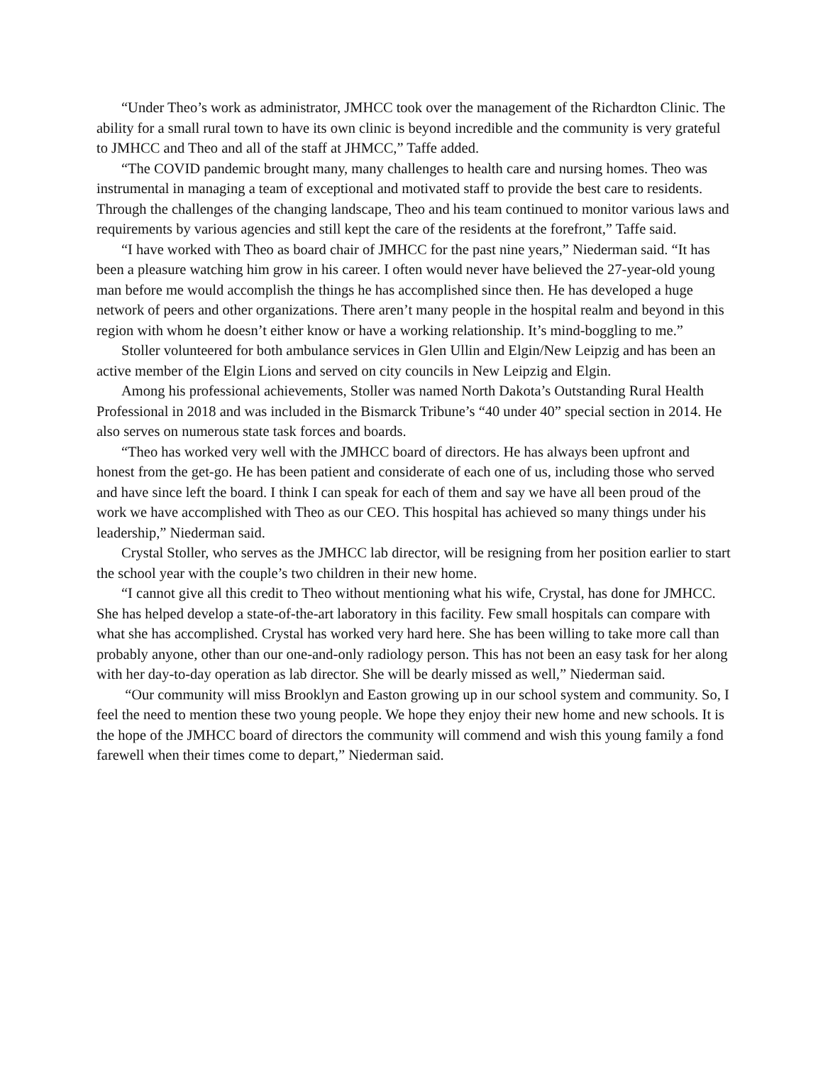“Under Theo’s work as administrator, JMHCC took over the management of the Richardton Clinic. The ability for a small rural town to have its own clinic is beyond incredible and the community is very grateful to JMHCC and Theo and all of the staff at JHMCC,” Taffe added.
“The COVID pandemic brought many, many challenges to health care and nursing homes. Theo was instrumental in managing a team of exceptional and motivated staff to provide the best care to residents. Through the challenges of the changing landscape, Theo and his team continued to monitor various laws and requirements by various agencies and still kept the care of the residents at the forefront,” Taffe said.
“I have worked with Theo as board chair of JMHCC for the past nine years,” Niederman said. “It has been a pleasure watching him grow in his career. I often would never have believed the 27-year-old young man before me would accomplish the things he has accomplished since then. He has developed a huge network of peers and other organizations. There aren’t many people in the hospital realm and beyond in this region with whom he doesn’t either know or have a working relationship. It’s mind-boggling to me.”
Stoller volunteered for both ambulance services in Glen Ullin and Elgin/New Leipzig and has been an active member of the Elgin Lions and served on city councils in New Leipzig and Elgin.
Among his professional achievements, Stoller was named North Dakota’s Outstanding Rural Health Professional in 2018 and was included in the Bismarck Tribune’s “40 under 40” special section in 2014. He also serves on numerous state task forces and boards.
“Theo has worked very well with the JMHCC board of directors. He has always been upfront and honest from the get-go. He has been patient and considerate of each one of us, including those who served and have since left the board. I think I can speak for each of them and say we have all been proud of the work we have accomplished with Theo as our CEO. This hospital has achieved so many things under his leadership,” Niederman said.
Crystal Stoller, who serves as the JMHCC lab director, will be resigning from her position earlier to start the school year with the couple’s two children in their new home.
“I cannot give all this credit to Theo without mentioning what his wife, Crystal, has done for JMHCC. She has helped develop a state-of-the-art laboratory in this facility. Few small hospitals can compare with what she has accomplished. Crystal has worked very hard here. She has been willing to take more call than probably anyone, other than our one-and-only radiology person. This has not been an easy task for her along with her day-to-day operation as lab director. She will be dearly missed as well,” Niederman said.
“Our community will miss Brooklyn and Easton growing up in our school system and community. So, I feel the need to mention these two young people. We hope they enjoy their new home and new schools. It is the hope of the JMHCC board of directors the community will commend and wish this young family a fond farewell when their times come to depart,” Niederman said.